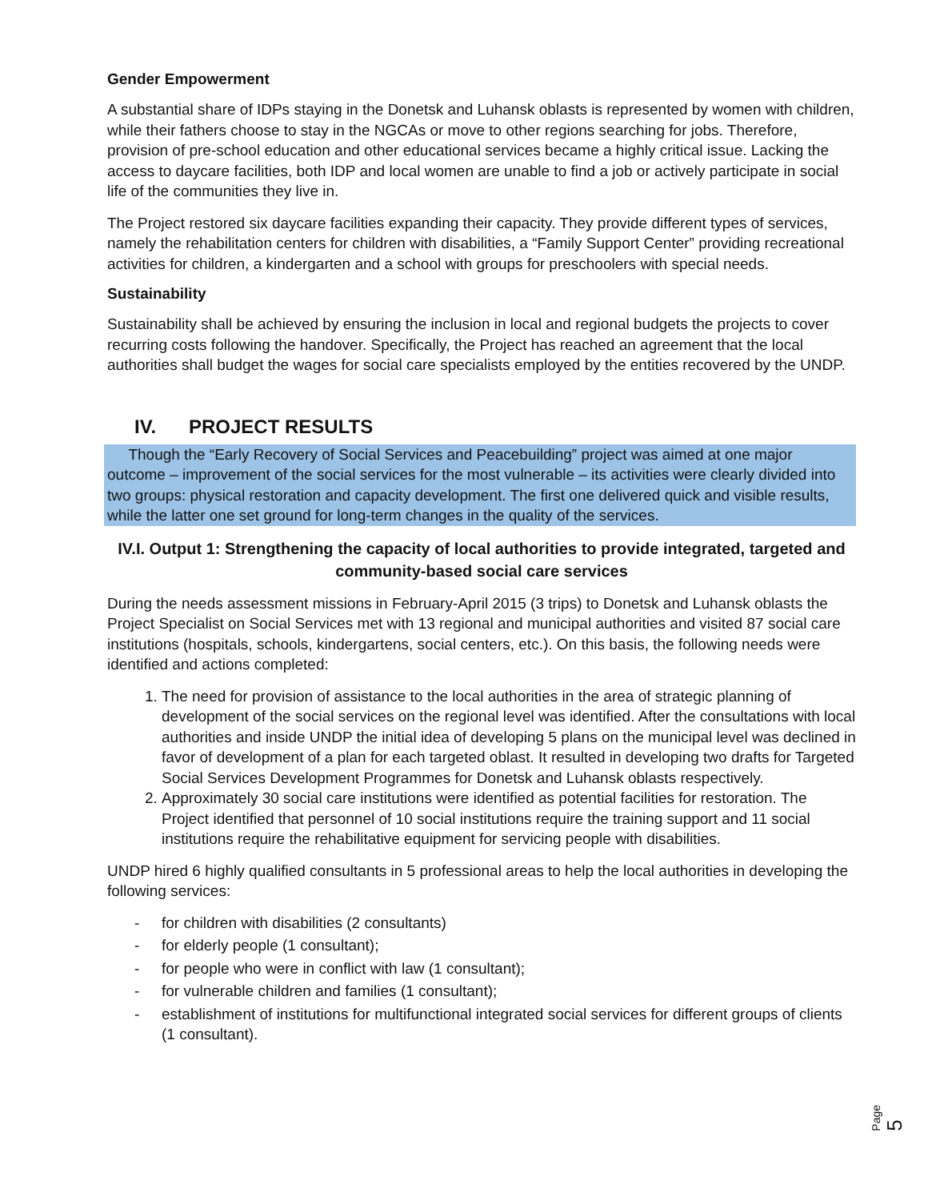Gender Empowerment
A substantial share of IDPs staying in the Donetsk and Luhansk oblasts is represented by women with children, while their fathers choose to stay in the NGCAs or move to other regions searching for jobs. Therefore, provision of pre-school education and other educational services became a highly critical issue. Lacking the access to daycare facilities, both IDP and local women are unable to find a job or actively participate in social life of the communities they live in.
The Project restored six daycare facilities expanding their capacity. They provide different types of services, namely the rehabilitation centers for children with disabilities, a “Family Support Center” providing recreational activities for children, a kindergarten and a school with groups for preschoolers with special needs.
Sustainability
Sustainability shall be achieved by ensuring the inclusion in local and regional budgets the projects to cover recurring costs following the handover. Specifically, the Project has reached an agreement that the local authorities shall budget the wages for social care specialists employed by the entities recovered by the UNDP.
IV. PROJECT RESULTS
Though the “Early Recovery of Social Services and Peacebuilding” project was aimed at one major outcome – improvement of the social services for the most vulnerable – its activities were clearly divided into two groups: physical restoration and capacity development. The first one delivered quick and visible results, while the latter one set ground for long-term changes in the quality of the services.
IV.I. Output 1: Strengthening the capacity of local authorities to provide integrated, targeted and community-based social care services
During the needs assessment missions in February-April 2015 (3 trips) to Donetsk and Luhansk oblasts the Project Specialist on Social Services met with 13 regional and municipal authorities and visited 87 social care institutions (hospitals, schools, kindergartens, social centers, etc.). On this basis, the following needs were identified and actions completed:
1. The need for provision of assistance to the local authorities in the area of strategic planning of development of the social services on the regional level was identified. After the consultations with local authorities and inside UNDP the initial idea of developing 5 plans on the municipal level was declined in favor of development of a plan for each targeted oblast. It resulted in developing two drafts for Targeted Social Services Development Programmes for Donetsk and Luhansk oblasts respectively.
2. Approximately 30 social care institutions were identified as potential facilities for restoration. The Project identified that personnel of 10 social institutions require the training support and 11 social institutions require the rehabilitative equipment for servicing people with disabilities.
UNDP hired 6 highly qualified consultants in 5 professional areas to help the local authorities in developing the following services:
- for children with disabilities (2 consultants)
- for elderly people (1 consultant);
- for people who were in conflict with law (1 consultant);
- for vulnerable children and families (1 consultant);
- establishment of institutions for multifunctional integrated social services for different groups of clients (1 consultant).
Page 5